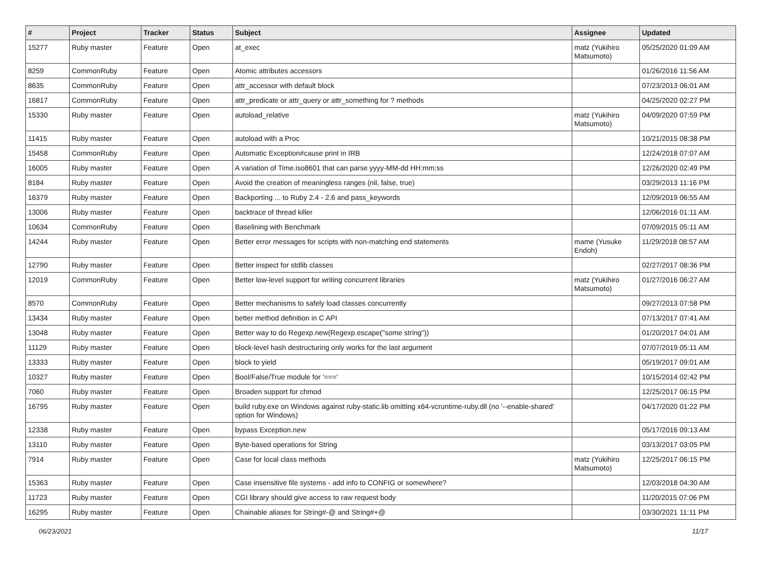| # | Project | Tracker | Status | Subject | Assignee | Updated |
| --- | --- | --- | --- | --- | --- | --- |
| 15277 | Ruby master | Feature | Open | at_exec | matz (Yukihiro Matsumoto) | 05/25/2020 01:09 AM |
| 8259 | CommonRuby | Feature | Open | Atomic attributes accessors | | 01/26/2016 11:56 AM |
| 8635 | CommonRuby | Feature | Open | attr_accessor with default block | | 07/23/2013 06:01 AM |
| 16817 | CommonRuby | Feature | Open | attr_predicate or attr_query or attr_something for ? methods | | 04/25/2020 02:27 PM |
| 15330 | Ruby master | Feature | Open | autoload_relative | matz (Yukihiro Matsumoto) | 04/09/2020 07:59 PM |
| 11415 | Ruby master | Feature | Open | autoload with a Proc | | 10/21/2015 08:38 PM |
| 15458 | CommonRuby | Feature | Open | Automatic Exception#cause print in IRB | | 12/24/2018 07:07 AM |
| 16005 | Ruby master | Feature | Open | A variation of Time.iso8601 that can parse yyyy-MM-dd HH:mm:ss | | 12/26/2020 02:49 PM |
| 8184 | Ruby master | Feature | Open | Avoid the creation of meaningless ranges (nil, false, true) | | 03/29/2013 11:16 PM |
| 16379 | Ruby master | Feature | Open | Backporting ... to Ruby 2.4 - 2.6 and pass_keywords | | 12/09/2019 06:55 AM |
| 13006 | Ruby master | Feature | Open | backtrace of thread killer | | 12/06/2016 01:11 AM |
| 10634 | CommonRuby | Feature | Open | Baselining with Benchmark | | 07/09/2015 05:11 AM |
| 14244 | Ruby master | Feature | Open | Better error messages for scripts with non-matching end statements | mame (Yusuke Endoh) | 11/29/2018 08:57 AM |
| 12790 | Ruby master | Feature | Open | Better inspect for stdlib classes | | 02/27/2017 08:36 PM |
| 12019 | CommonRuby | Feature | Open | Better low-level support for writing concurrent libraries | matz (Yukihiro Matsumoto) | 01/27/2016 06:27 AM |
| 8570 | CommonRuby | Feature | Open | Better mechanisms to safely load classes concurrently | | 09/27/2013 07:58 PM |
| 13434 | Ruby master | Feature | Open | better method definition in C API | | 07/13/2017 07:41 AM |
| 13048 | Ruby master | Feature | Open | Better way to do Regexp.new(Regexp.escape("some string")) | | 01/20/2017 04:01 AM |
| 11129 | Ruby master | Feature | Open | block-level hash destructuring only works for the last argument | | 07/07/2019 05:11 AM |
| 13333 | Ruby master | Feature | Open | block to yield | | 05/19/2017 09:01 AM |
| 10327 | Ruby master | Feature | Open | Bool/False/True module for '===' | | 10/15/2014 02:42 PM |
| 7060 | Ruby master | Feature | Open | Broaden support for chmod | | 12/25/2017 06:15 PM |
| 16795 | Ruby master | Feature | Open | build ruby.exe on Windows against ruby-static.lib omitting x64-vcruntime-ruby.dll (no '--enable-shared' option for Windows) | | 04/17/2020 01:22 PM |
| 12338 | Ruby master | Feature | Open | bypass Exception.new | | 05/17/2016 09:13 AM |
| 13110 | Ruby master | Feature | Open | Byte-based operations for String | | 03/13/2017 03:05 PM |
| 7914 | Ruby master | Feature | Open | Case for local class methods | matz (Yukihiro Matsumoto) | 12/25/2017 06:15 PM |
| 15363 | Ruby master | Feature | Open | Case insensitive file systems - add info to CONFIG or somewhere? | | 12/03/2018 04:30 AM |
| 11723 | Ruby master | Feature | Open | CGI library should give access to raw request body | | 11/20/2015 07:06 PM |
| 16295 | Ruby master | Feature | Open | Chainable aliases for String#-@ and String#+@ | | 03/30/2021 11:11 PM |
06/23/2021 11/17